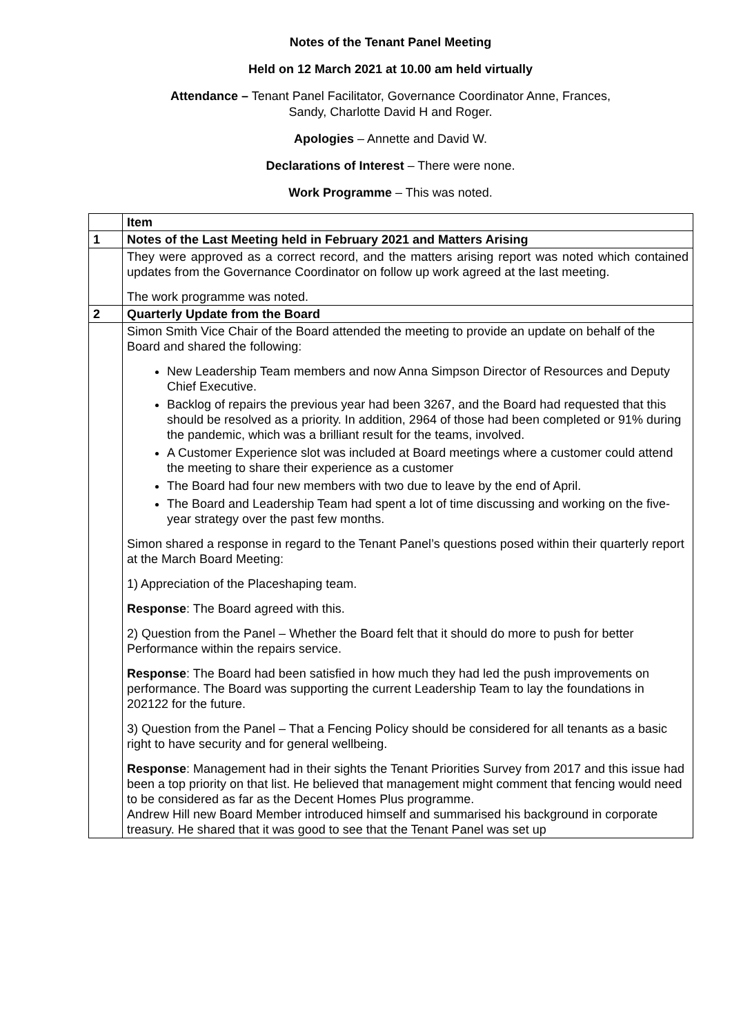Notes of the Tenant Panel Meeting
Held on 12 March 2021 at 10.00 am held virtually
Attendance – Tenant Panel Facilitator, Governance Coordinator Anne, Frances,
Sandy, Charlotte David H and Roger.
Apologies – Annette and David W.
Declarations of Interest – There were none.
Work Programme – This was noted.
| | Item |
| 1 | Notes of the Last Meeting held in February 2021 and Matters Arising |
| | They were approved as a correct record, and the matters arising report was noted which contained updates from the Governance Coordinator on follow up work agreed at the last meeting. The work programme was noted. |
| 2 | Quarterly Update from the Board |
| | Simon Smith Vice Chair of the Board attended the meeting to provide an update on behalf of the Board and shared the following: New Leadership Team members and now Anna Simpson Director of Resources and Deputy Chief Executive. Backlog of repairs the previous year had been 3267, and the Board had requested that this should be resolved as a priority. In addition, 2964 of those had been completed or 91% during the pandemic, which was a brilliant result for the teams, involved. A Customer Experience slot was included at Board meetings where a customer could attend the meeting to share their experience as a customer The Board had four new members with two due to leave by the end of April. The Board and Leadership Team had spent a lot of time discussing and working on the five-year strategy over the past few months. Simon shared a response in regard to the Tenant Panel’s questions posed within their quarterly report at the March Board Meeting: 1) Appreciation of the Placeshaping team. Response : The Board agreed with this. 2) Question from the Panel – Whether the Board felt that it should do more to push for better Performance within the repairs service. Response : The Board had been satisfied in how much they had led the push improvements on performance. The Board was supporting the current Leadership Team to lay the foundations in 202122 for the future. 3) Question from the Panel – That a Fencing Policy should be considered for all tenants as a basic right to have security and for general wellbeing. Response : Management had in their sights the Tenant Priorities Survey from 2017 and this issue had been a top priority on that list. He believed that management might comment that fencing would need to be considered as far as the Decent Homes Plus programme. Andrew Hill new Board Member introduced himself and summarised his background in corporate treasury. He shared that it was good to see that the Tenant Panel was set up |